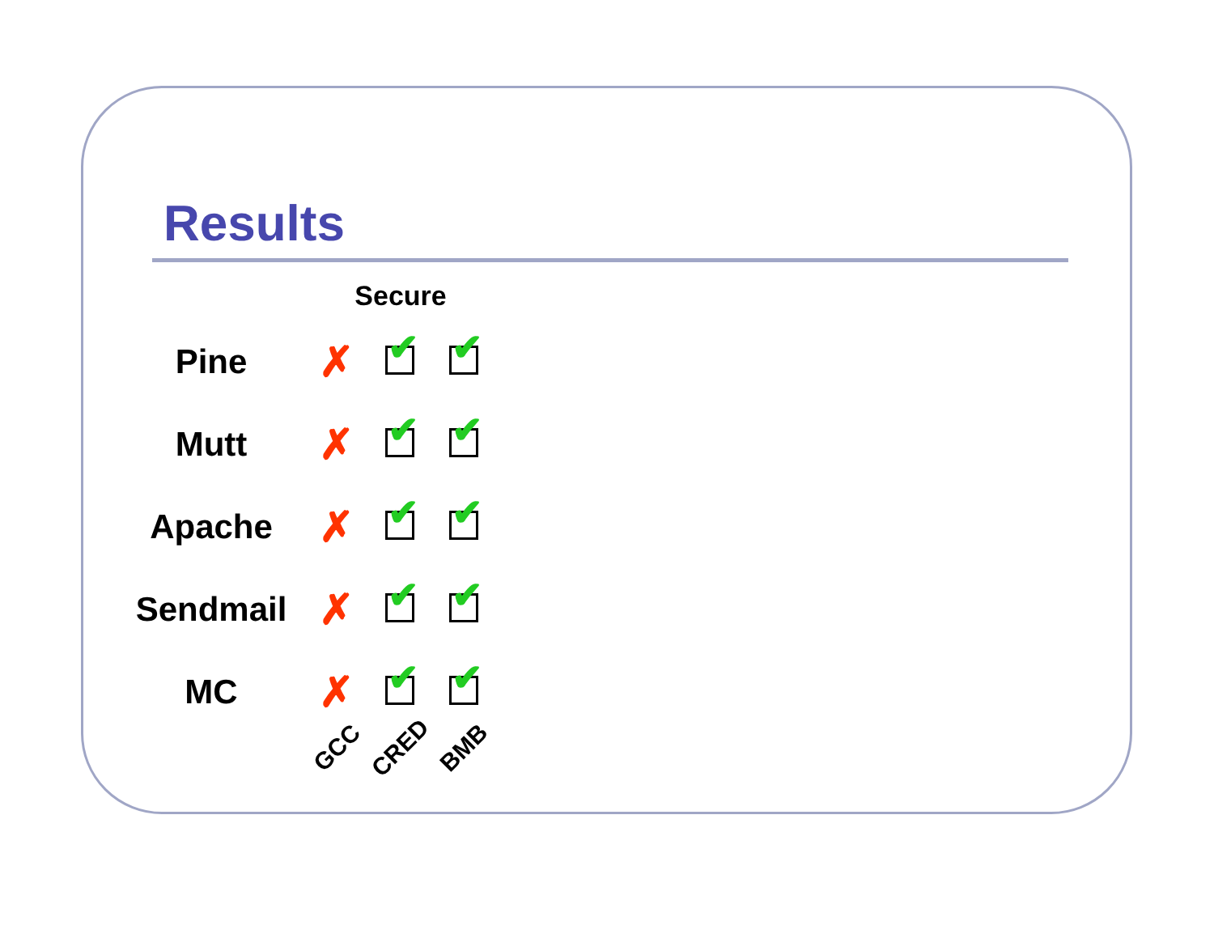Results
| | Secure | | |
| --- | --- | --- | --- |
| Pine | ✗ | ✔ | ✔ |
| Mutt | ✗ | ✔ | ✔ |
| Apache | ✗ | ✔ | ✔ |
| Sendmail | ✗ | ✔ | ✔ |
| MC | ✗ | ✔ | ✔ |
| | GCC | CRED | BMB |